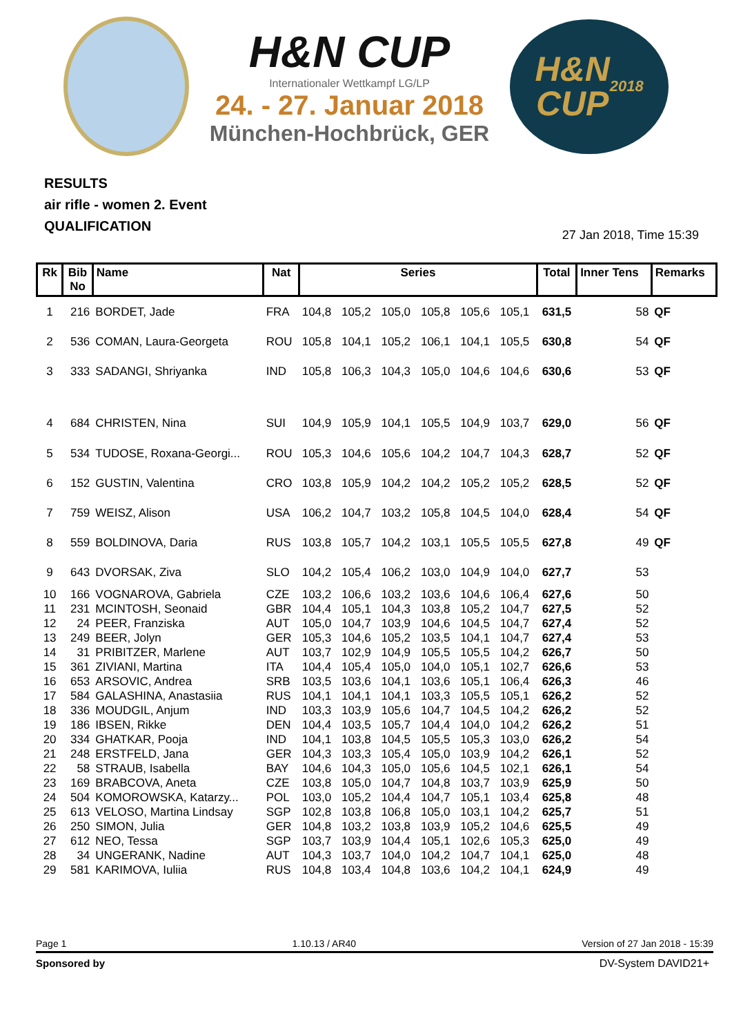H&N CUP
Internationaler Wettkampf LG/LP
24. - 27. Januar 2018
München-Hochbrück, GER
H&N
CUP
2018
RESULTS
air rifle - women 2. Event
QUALIFICATION
27 Jan 2018, Time 15:39
| Rk | Bib No | Name | Nat | Series | | | | | | Total | Inner Tens | Remarks |
| --- | --- | --- | --- | --- | --- | --- | --- | --- | --- | --- | --- | --- |
| 1 | 216 | BORDET, Jade | FRA | 104,8 | 105,2 | 105,0 | 105,8 | 105,6 | 105,1 | 631,5 | 58 | QF |
| 2 | 536 | COMAN, Laura-Georgeta | ROU | 105,8 | 104,1 | 105,2 | 106,1 | 104,1 | 105,5 | 630,8 | 54 | QF |
| 3 | 333 | SADANGI, Shriyanka | IND | 105,8 | 106,3 | 104,3 | 105,0 | 104,6 | 104,6 | 630,6 | 53 | QF |
| 4 | 684 | CHRISTEN, Nina | SUI | 104,9 | 105,9 | 104,1 | 105,5 | 104,9 | 103,7 | 629,0 | 56 | QF |
| 5 | 534 | TUDOSE, Roxana-Georgi... | ROU | 105,3 | 104,6 | 105,6 | 104,2 | 104,7 | 104,3 | 628,7 | 52 | QF |
| 6 | 152 | GUSTIN, Valentina | CRO | 103,8 | 105,9 | 104,2 | 104,2 | 105,2 | 105,2 | 628,5 | 52 | QF |
| 7 | 759 | WEISZ, Alison | USA | 106,2 | 104,7 | 103,2 | 105,8 | 104,5 | 104,0 | 628,4 | 54 | QF |
| 8 | 559 | BOLDINOVA, Daria | RUS | 103,8 | 105,7 | 104,2 | 103,1 | 105,5 | 105,5 | 627,8 | 49 | QF |
| 9 | 643 | DVORSAK, Ziva | SLO | 104,2 | 105,4 | 106,2 | 103,0 | 104,9 | 104,0 | 627,7 | 53 | |
| 10 | 166 | VOGNAROVA, Gabriela | CZE | 103,2 | 106,6 | 103,2 | 103,6 | 104,6 | 106,4 | 627,6 | 50 | |
| 11 | 231 | MCINTOSH, Seonaid | GBR | 104,4 | 105,1 | 104,3 | 103,8 | 105,2 | 104,7 | 627,5 | 52 | |
| 12 | 24 | PEER, Franziska | AUT | 105,0 | 104,7 | 103,9 | 104,6 | 104,5 | 104,7 | 627,4 | 52 | |
| 13 | 249 | BEER, Jolyn | GER | 105,3 | 104,6 | 105,2 | 103,5 | 104,1 | 104,7 | 627,4 | 53 | |
| 14 | 31 | PRIBITZER, Marlene | AUT | 103,7 | 102,9 | 104,9 | 105,5 | 105,5 | 104,2 | 626,7 | 50 | |
| 15 | 361 | ZIVIANI, Martina | ITA | 104,4 | 105,4 | 105,0 | 104,0 | 105,1 | 102,7 | 626,6 | 53 | |
| 16 | 653 | ARSOVIC, Andrea | SRB | 103,5 | 103,6 | 104,1 | 103,6 | 105,1 | 106,4 | 626,3 | 46 | |
| 17 | 584 | GALASHINA, Anastasiia | RUS | 104,1 | 104,1 | 104,1 | 103,3 | 105,5 | 105,1 | 626,2 | 52 | |
| 18 | 336 | MOUDGIL, Anjum | IND | 103,3 | 103,9 | 105,6 | 104,7 | 104,5 | 104,2 | 626,2 | 52 | |
| 19 | 186 | IBSEN, Rikke | DEN | 104,4 | 103,5 | 105,7 | 104,4 | 104,0 | 104,2 | 626,2 | 51 | |
| 20 | 334 | GHATKAR, Pooja | IND | 104,1 | 103,8 | 104,5 | 105,5 | 105,3 | 103,0 | 626,2 | 54 | |
| 21 | 248 | ERSTFELD, Jana | GER | 104,3 | 103,3 | 105,4 | 105,0 | 103,9 | 104,2 | 626,1 | 52 | |
| 22 | 58 | STRAUB, Isabella | BAY | 104,6 | 104,3 | 105,0 | 105,6 | 104,5 | 102,1 | 626,1 | 54 | |
| 23 | 169 | BRABCOVA, Aneta | CZE | 103,8 | 105,0 | 104,7 | 104,8 | 103,7 | 103,9 | 625,9 | 50 | |
| 24 | 504 | KOMOROWSKA, Katarzy... | POL | 103,0 | 105,2 | 104,4 | 104,7 | 105,1 | 103,4 | 625,8 | 48 | |
| 25 | 613 | VELOSO, Martina Lindsay | SGP | 102,8 | 103,8 | 106,8 | 105,0 | 103,1 | 104,2 | 625,7 | 51 | |
| 26 | 250 | SIMON, Julia | GER | 104,8 | 103,2 | 103,8 | 103,9 | 105,2 | 104,6 | 625,5 | 49 | |
| 27 | 612 | NEO, Tessa | SGP | 103,7 | 103,9 | 104,4 | 105,1 | 102,6 | 105,3 | 625,0 | 49 | |
| 28 | 34 | UNGERANK, Nadine | AUT | 104,3 | 103,7 | 104,0 | 104,2 | 104,7 | 104,1 | 625,0 | 48 | |
| 29 | 581 | KARIMOVA, Iuliia | RUS | 104,8 | 103,4 | 104,8 | 103,6 | 104,2 | 104,1 | 624,9 | 49 | |
Page 1 1.10.13 / AR40 Version of 27 Jan 2018 - 15:39
Sponsored by DV-System DAVID21+